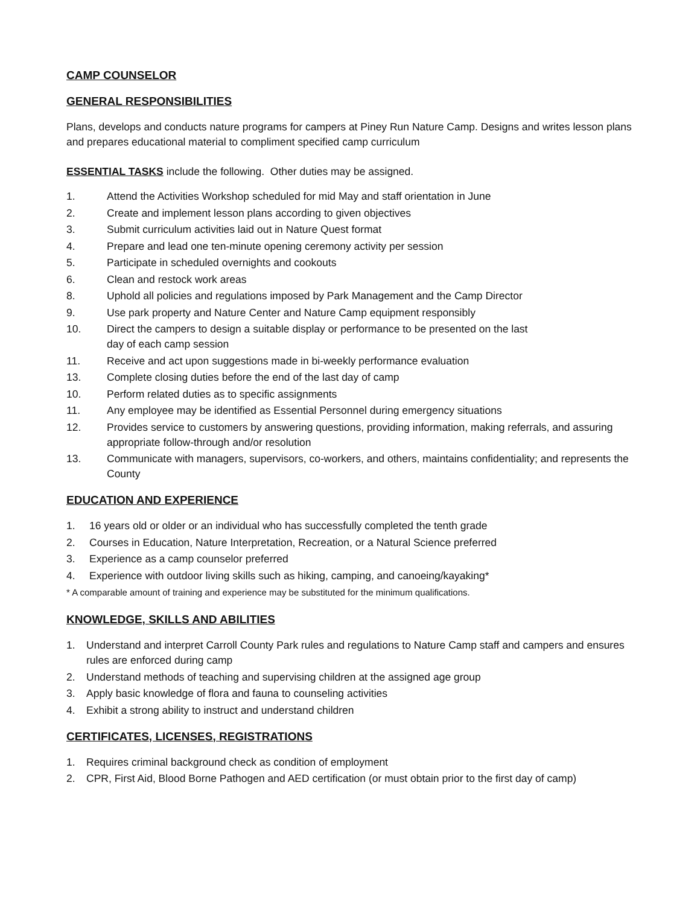CAMP COUNSELOR
GENERAL RESPONSIBILITIES
Plans, develops and conducts nature programs for campers at Piney Run Nature Camp. Designs and writes lesson plans and prepares educational material to compliment specified camp curriculum
ESSENTIAL TASKS include the following. Other duties may be assigned.
1. Attend the Activities Workshop scheduled for mid May and staff orientation in June
2. Create and implement lesson plans according to given objectives
3. Submit curriculum activities laid out in Nature Quest format
4. Prepare and lead one ten-minute opening ceremony activity per session
5. Participate in scheduled overnights and cookouts
6. Clean and restock work areas
8. Uphold all policies and regulations imposed by Park Management and the Camp Director
9. Use park property and Nature Center and Nature Camp equipment responsibly
10. Direct the campers to design a suitable display or performance to be presented on the last
day of each camp session
11. Receive and act upon suggestions made in bi-weekly performance evaluation
13. Complete closing duties before the end of the last day of camp
10. Perform related duties as to specific assignments
11. Any employee may be identified as Essential Personnel during emergency situations
12. Provides service to customers by answering questions, providing information, making referrals, and assuring appropriate follow-through and/or resolution
13. Communicate with managers, supervisors, co-workers, and others, maintains confidentiality; and represents the County
EDUCATION AND EXPERIENCE
1. 16 years old or older or an individual who has successfully completed the tenth grade
2. Courses in Education, Nature Interpretation, Recreation, or a Natural Science preferred
3. Experience as a camp counselor preferred
4. Experience with outdoor living skills such as hiking, camping, and canoeing/kayaking*
* A comparable amount of training and experience may be substituted for the minimum qualifications.
KNOWLEDGE, SKILLS AND ABILITIES
1. Understand and interpret Carroll County Park rules and regulations to Nature Camp staff and campers and ensures rules are enforced during camp
2. Understand methods of teaching and supervising children at the assigned age group
3. Apply basic knowledge of flora and fauna to counseling activities
4. Exhibit a strong ability to instruct and understand children
CERTIFICATES, LICENSES, REGISTRATIONS
1. Requires criminal background check as condition of employment
2. CPR, First Aid, Blood Borne Pathogen and AED certification (or must obtain prior to the first day of camp)